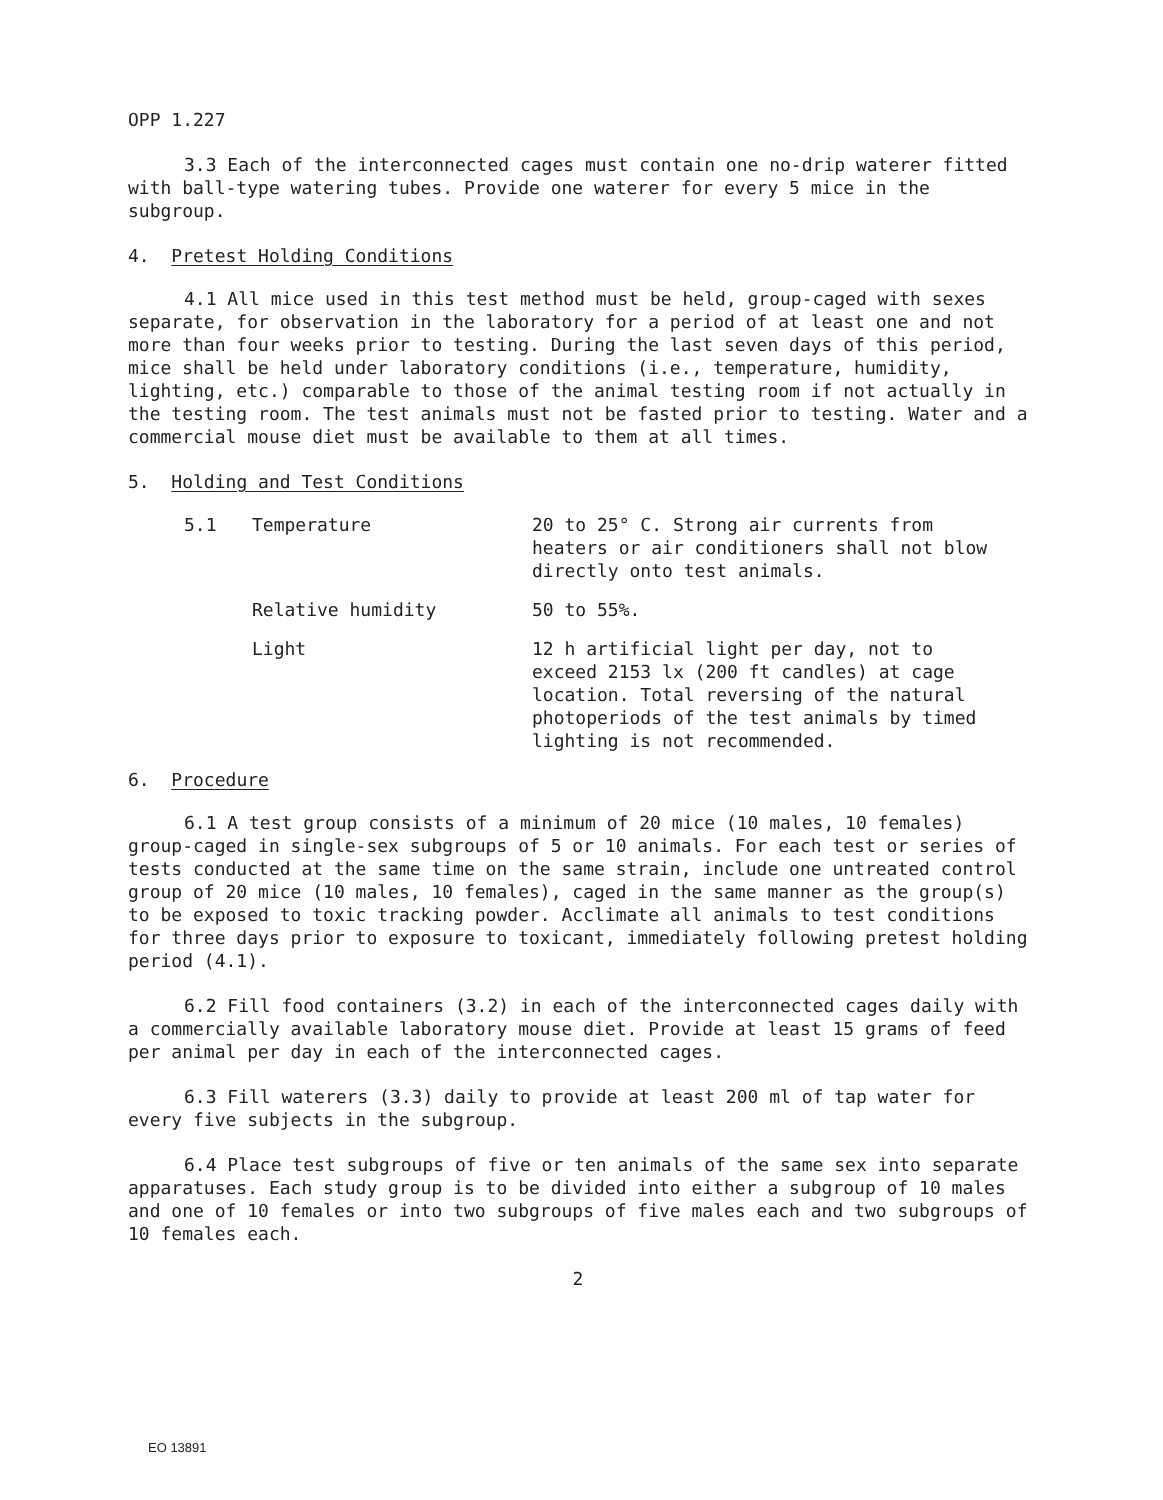OPP 1.227
3.3 Each of the interconnected cages must contain one no-drip waterer fitted with ball-type watering tubes. Provide one waterer for every 5 mice in the subgroup.
4. Pretest Holding Conditions
4.1 All mice used in this test method must be held, group-caged with sexes separate, for observation in the laboratory for a period of at least one and not more than four weeks prior to testing. During the last seven days of this period, mice shall be held under laboratory conditions (i.e., temperature, humidity, lighting, etc.) comparable to those of the animal testing room if not actually in the testing room. The test animals must not be fasted prior to testing. Water and a commercial mouse diet must be available to them at all times.
5. Holding and Test Conditions
5.1 Temperature 20 to 25° C. Strong air currents from heaters or air conditioners shall not blow directly onto test animals.
Relative humidity 50 to 55%.
Light 12 h artificial light per day, not to exceed 2153 lx (200 ft candles) at cage location. Total reversing of the natural photoperiods of the test animals by timed lighting is not recommended.
6. Procedure
6.1 A test group consists of a minimum of 20 mice (10 males, 10 females) group-caged in single-sex subgroups of 5 or 10 animals. For each test or series of tests conducted at the same time on the same strain, include one untreated control group of 20 mice (10 males, 10 females), caged in the same manner as the group(s) to be exposed to toxic tracking powder. Acclimate all animals to test conditions for three days prior to exposure to toxicant, immediately following pretest holding period (4.1).
6.2 Fill food containers (3.2) in each of the interconnected cages daily with a commercially available laboratory mouse diet. Provide at least 15 grams of feed per animal per day in each of the interconnected cages.
6.3 Fill waterers (3.3) daily to provide at least 200 ml of tap water for every five subjects in the subgroup.
6.4 Place test subgroups of five or ten animals of the same sex into separate apparatuses. Each study group is to be divided into either a subgroup of 10 males and one of 10 females or into two subgroups of five males each and two subgroups of 10 females each.
2
EO 13891